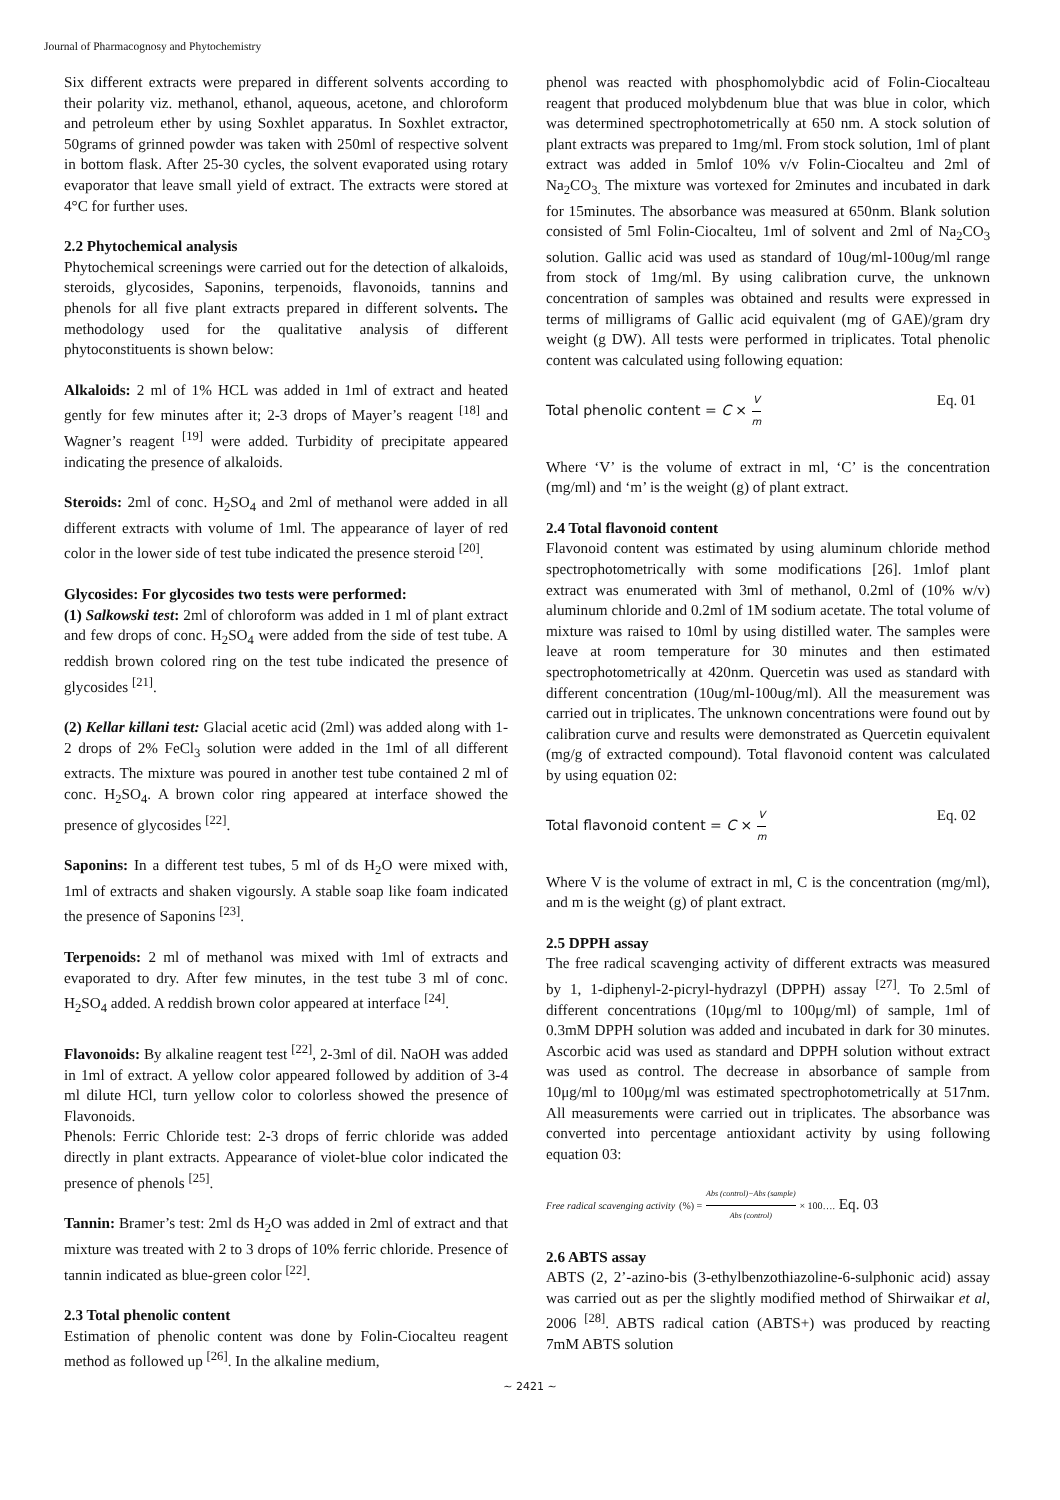Journal of Pharmacognosy and Phytochemistry
Six different extracts were prepared in different solvents according to their polarity viz. methanol, ethanol, aqueous, acetone, and chloroform and petroleum ether by using Soxhlet apparatus. In Soxhlet extractor, 50grams of grinned powder was taken with 250ml of respective solvent in bottom flask. After 25-30 cycles, the solvent evaporated using rotary evaporator that leave small yield of extract. The extracts were stored at 4°C for further uses.
2.2 Phytochemical analysis
Phytochemical screenings were carried out for the detection of alkaloids, steroids, glycosides, Saponins, terpenoids, flavonoids, tannins and phenols for all five plant extracts prepared in different solvents. The methodology used for the qualitative analysis of different phytoconstituents is shown below:
Alkaloids: 2 ml of 1% HCL was added in 1ml of extract and heated gently for few minutes after it; 2-3 drops of Mayer’s reagent <sup>[18]</sup> and Wagner’s reagent <sup>[19]</sup> were added. Turbidity of precipitate appeared indicating the presence of alkaloids.
Steroids: 2ml of conc. H<sub>2</sub>SO<sub>4</sub> and 2ml of methanol were added in all different extracts with volume of 1ml. The appearance of layer of red color in the lower side of test tube indicated the presence steroid <sup>[20]</sup>.
Glycosides: For glycosides two tests were performed:
(1) Salkowski test: 2ml of chloroform was added in 1 ml of plant extract and few drops of conc. H<sub>2</sub>SO<sub>4</sub> were added from the side of test tube. A reddish brown colored ring on the test tube indicated the presence of glycosides <sup>[21]</sup>.
(2) Kellar killani test: Glacial acetic acid (2ml) was added along with 1-2 drops of 2% FeCl<sub>3</sub> solution were added in the 1ml of all different extracts. The mixture was poured in another test tube contained 2 ml of conc. H<sub>2</sub>SO<sub>4</sub>. A brown color ring appeared at interface showed the presence of glycosides <sup>[22]</sup>.
Saponins: In a different test tubes, 5 ml of ds H<sub>2</sub>O were mixed with, 1ml of extracts and shaken vigoursly. A stable soap like foam indicated the presence of Saponins <sup>[23]</sup>.
Terpenoids: 2 ml of methanol was mixed with 1ml of extracts and evaporated to dry. After few minutes, in the test tube 3 ml of conc. H<sub>2</sub>SO<sub>4</sub> added. A reddish brown color appeared at interface <sup>[24]</sup>.
Flavonoids: By alkaline reagent test <sup>[22]</sup>, 2-3ml of dil. NaOH was added in 1ml of extract. A yellow color appeared followed by addition of 3-4 ml dilute HCl, turn yellow color to colorless showed the presence of Flavonoids.
Phenols: Ferric Chloride test: 2-3 drops of ferric chloride was added directly in plant extracts. Appearance of violet-blue color indicated the presence of phenols <sup>[25]</sup>.
Tannin: Bramer’s test: 2ml ds H<sub>2</sub>O was added in 2ml of extract and that mixture was treated with 2 to 3 drops of 10% ferric chloride. Presence of tannin indicated as blue-green color <sup>[22]</sup>.
2.3 Total phenolic content
Estimation of phenolic content was done by Folin-Ciocalteu reagent method as followed up <sup>[26]</sup>. In the alkaline medium,
phenol was reacted with phosphomolybdic acid of Folin-Ciocalteau reagent that produced molybdenum blue that was blue in color, which was determined spectrophotometrically at 650 nm. A stock solution of plant extracts was prepared to 1mg/ml. From stock solution, 1ml of plant extract was added in 5mlof 10% v/v Folin-Ciocalteu and 2ml of Na<sub>2</sub>CO<sub>3.</sub> The mixture was vortexed for 2minutes and incubated in dark for 15minutes. The absorbance was measured at 650nm. Blank solution consisted of 5ml Folin-Ciocalteu, 1ml of solvent and 2ml of Na<sub>2</sub>CO<sub>3</sub> solution. Gallic acid was used as standard of 10ug/ml-100ug/ml range from stock of 1mg/ml. By using calibration curve, the unknown concentration of samples was obtained and results were expressed in terms of milligrams of Gallic acid equivalent (mg of GAE)/gram dry weight (g DW). All tests were performed in triplicates. Total phenolic content was calculated using following equation:
Total phenolic content = C × V m Eq. 01
Where ‘V’ is the volume of extract in ml, ‘C’ is the concentration (mg/ml) and ‘m’ is the weight (g) of plant extract.
2.4 Total flavonoid content
Flavonoid content was estimated by using aluminum chloride method spectrophotometrically with some modifications [26]. 1mlof plant extract was enumerated with 3ml of methanol, 0.2ml of (10% w/v) aluminum chloride and 0.2ml of 1M sodium acetate. The total volume of mixture was raised to 10ml by using distilled water. The samples were leave at room temperature for 30 minutes and then estimated spectrophotometrically at 420nm. Quercetin was used as standard with different concentration (10ug/ml-100ug/ml). All the measurement was carried out in triplicates. The unknown concentrations were found out by calibration curve and results were demonstrated as Quercetin equivalent (mg/g of extracted compound). Total flavonoid content was calculated by using equation 02:
Total flavonoid content = C × V m Eq. 02
Where V is the volume of extract in ml, C is the concentration (mg/ml), and m is the weight (g) of plant extract.
2.5 DPPH assay
The free radical scavenging activity of different extracts was measured by 1, 1-diphenyl-2-picryl-hydrazyl (DPPH) assay <sup>[27]</sup>. To 2.5ml of different concentrations (10μg/ml to 100μg/ml) of sample, 1ml of 0.3mM DPPH solution was added and incubated in dark for 30 minutes. Ascorbic acid was used as standard and DPPH solution without extract was used as control. The decrease in absorbance of sample from 10μg/ml to 100μg/ml was estimated spectrophotometrically at 517nm. All measurements were carried out in triplicates. The absorbance was converted into percentage antioxidant activity by using following equation 03:
Free radical scavenging activity (%) = Abs (control)−Abs (sample) Abs (control) × 100…. Eq. 03
2.6 ABTS assay
ABTS (2, 2’-azino-bis (3-ethylbenzothiazoline-6-sulphonic acid) assay was carried out as per the slightly modified method of Shirwaikar et al, 2006 <sup>[28]</sup>. ABTS radical cation (ABTS+) was produced by reacting 7mM ABTS solution
~ 2421 ~